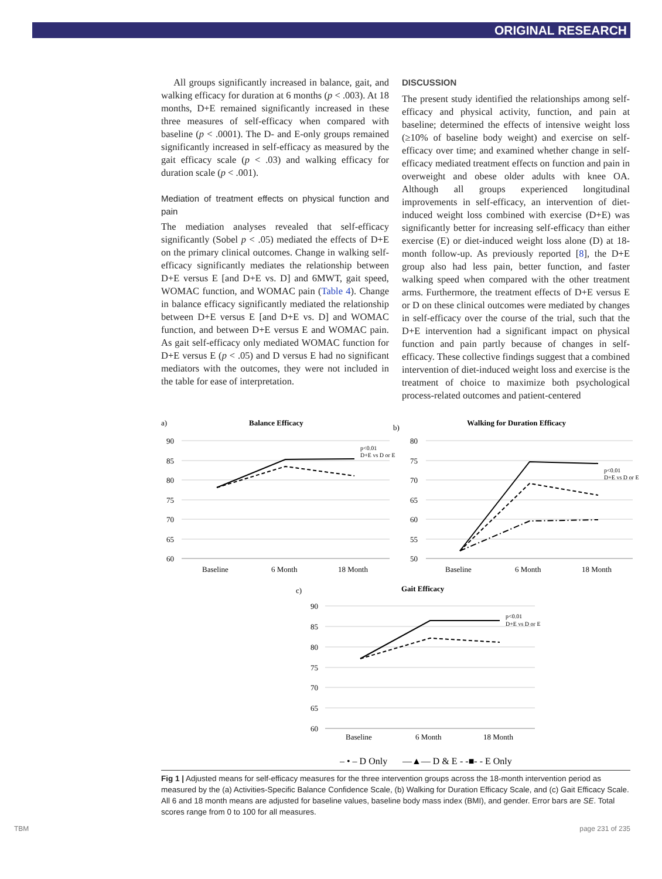ORIGINAL RESEARCH
All groups significantly increased in balance, gait, and walking efficacy for duration at 6 months (p < .003). At 18 months, D+E remained significantly increased in these three measures of self-efficacy when compared with baseline (p < .0001). The D- and E-only groups remained significantly increased in self-efficacy as measured by the gait efficacy scale (p < .03) and walking efficacy for duration scale (p < .001).
Mediation of treatment effects on physical function and pain
The mediation analyses revealed that self-efficacy significantly (Sobel p < .05) mediated the effects of D+E on the primary clinical outcomes. Change in walking self-efficacy significantly mediates the relationship between D+E versus E [and D+E vs. D] and 6MWT, gait speed, WOMAC function, and WOMAC pain (Table 4). Change in balance efficacy significantly mediated the relationship between D+E versus E [and D+E vs. D] and WOMAC function, and between D+E versus E and WOMAC pain. As gait self-efficacy only mediated WOMAC function for D+E versus E (p < .05) and D versus E had no significant mediators with the outcomes, they were not included in the table for ease of interpretation.
DISCUSSION
The present study identified the relationships among self-efficacy and physical activity, function, and pain at baseline; determined the effects of intensive weight loss (≥10% of baseline body weight) and exercise on self-efficacy over time; and examined whether change in self-efficacy mediated treatment effects on function and pain in overweight and obese older adults with knee OA. Although all groups experienced longitudinal improvements in self-efficacy, an intervention of diet-induced weight loss combined with exercise (D+E) was significantly better for increasing self-efficacy than either exercise (E) or diet-induced weight loss alone (D) at 18-month follow-up. As previously reported [8], the D+E group also had less pain, better function, and faster walking speed when compared with the other treatment arms. Furthermore, the treatment effects of D+E versus E or D on these clinical outcomes were mediated by changes in self-efficacy over the course of the trial, such that the D+E intervention had a significant impact on physical function and pain partly because of changes in self-efficacy. These collective findings suggest that a combined intervention of diet-induced weight loss and exercise is the treatment of choice to maximize both psychological process-related outcomes and patient-centered
a)
Balance Efficacy
90
85
80
75
70
65
60
Baseline
6 Month
18 Month
p<0.01
D+E vs D or E
b)
Walking for Duration Efficacy
80
75
70
65
60
55
50
Baseline
6 Month
18 Month
p<0.01
D+E vs D or E
c)
Gait Efficacy
90
85
80
75
70
65
60
Baseline
6 Month
18 Month
p<0.01
D+E vs D or E
– • – D Only
—▲— D & E
- -■- - E Only
Fig 1 | Adjusted means for self-efficacy measures for the three intervention groups across the 18-month intervention period as measured by the (a) Activities-Specific Balance Confidence Scale, (b) Walking for Duration Efficacy Scale, and (c) Gait Efficacy Scale. All 6 and 18 month means are adjusted for baseline values, baseline body mass index (BMI), and gender. Error bars are SE. Total scores range from 0 to 100 for all measures.
TBM page 231 of 235